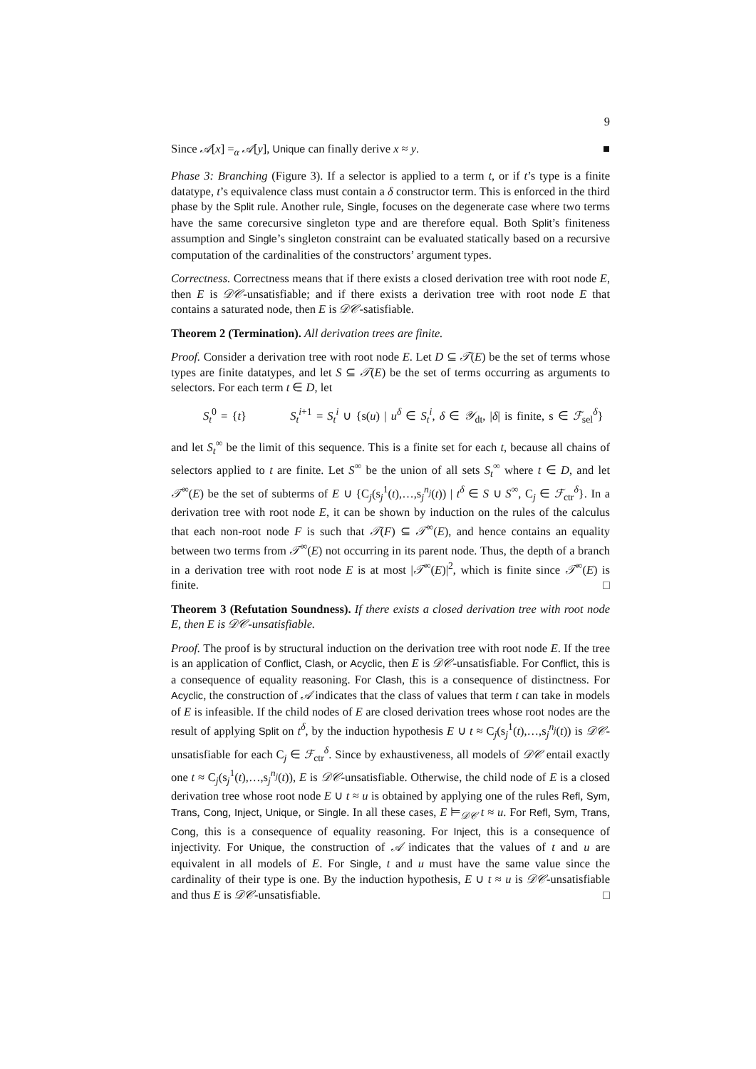9
Since 𝒜[x] =<sub>α</sub> 𝒜[y], Unique can finally derive x ≈ y. ■
Phase 3: Branching (Figure 3). If a selector is applied to a term t, or if t’s type is a finite datatype, t’s equivalence class must contain a δ constructor term. This is enforced in the third phase by the Split rule. Another rule, Single, focuses on the degenerate case where two terms have the same corecursive singleton type and are therefore equal. Both Split’s finiteness assumption and Single’s singleton constraint can be evaluated statically based on a recursive computation of the cardinalities of the constructors’ argument types.
Correctness. Correctness means that if there exists a closed derivation tree with root node E, then E is 𝒟𝒞-unsatisfiable; and if there exists a derivation tree with root node E that contains a saturated node, then E is 𝒟𝒞-satisfiable.
Theorem 2 (Termination). All derivation trees are finite.
Proof. Consider a derivation tree with root node E. Let D ⊆ 𝒯(E) be the set of terms whose types are finite datatypes, and let S ⊆ 𝒯(E) be the set of terms occurring as arguments to selectors. For each term t ∈ D, let
S<sub>t</sub><sup>0</sup> = {t} S<sub>t</sub><sup>i+1</sup> = S<sub>t</sub><sup>i</sup> ∪ {s(u) | u<sup>δ</sup> ∈ S<sub>t</sub><sup>i</sup>, δ ∈ 𝒴<sub>dt</sub>, |δ| is finite, s ∈ ℱ<sub>sel</sub><sup>δ</sup>}
and let S<sub>t</sub><sup>∞</sup> be the limit of this sequence. This is a finite set for each t, because all chains of selectors applied to t are finite. Let S<sup>∞</sup> be the union of all sets S<sub>t</sub><sup>∞</sup> where t ∈ D, and let 𝒯<sup>∞</sup>(E) be the set of subterms of E ∪ {C<sub>j</sub>(s<sub>j</sub><sup>1</sup>(t),…,s<sub>j</sub><sup>n<sub>j</sub></sup>(t)) | t<sup>δ</sup> ∈ S ∪ S<sup>∞</sup>, C<sub>j</sub> ∈ ℱ<sub>ctr</sub><sup>δ</sup>}. In a derivation tree with root node E, it can be shown by induction on the rules of the calculus that each non-root node F is such that 𝒯(F) ⊆ 𝒯<sup>∞</sup>(E), and hence contains an equality between two terms from 𝒯<sup>∞</sup>(E) not occurring in its parent node. Thus, the depth of a branch in a derivation tree with root node E is at most |𝒯<sup>∞</sup>(E)|<sup>2</sup>, which is finite since 𝒯<sup>∞</sup>(E) is finite. □
Theorem 3 (Refutation Soundness). If there exists a closed derivation tree with root node E, then E is 𝒟𝒞-unsatisfiable.
Proof. The proof is by structural induction on the derivation tree with root node E. If the tree is an application of Conflict, Clash, or Acyclic, then E is 𝒟𝒞-unsatisfiable. For Conflict, this is a consequence of equality reasoning. For Clash, this is a consequence of distinctness. For Acyclic, the construction of 𝒜 indicates that the class of values that term t can take in models of E is infeasible. If the child nodes of E are closed derivation trees whose root nodes are the result of applying Split on t<sup>δ</sup>, by the induction hypothesis E ∪ t ≈ C<sub>j</sub>(s<sub>j</sub><sup>1</sup>(t),…,s<sub>j</sub><sup>n<sub>j</sub></sup>(t)) is 𝒟𝒞-unsatisfiable for each C<sub>j</sub> ∈ ℱ<sub>ctr</sub><sup>δ</sup>. Since by exhaustiveness, all models of 𝒟𝒞 entail exactly one t ≈ C<sub>j</sub>(s<sub>j</sub><sup>1</sup>(t),…,s<sub>j</sub><sup>n<sub>j</sub></sup>(t)), E is 𝒟𝒞-unsatisfiable. Otherwise, the child node of E is a closed derivation tree whose root node E ∪ t ≈ u is obtained by applying one of the rules Refl, Sym, Trans, Cong, Inject, Unique, or Single. In all these cases, E ⊨<sub>𝒟𝒞</sub> t ≈ u. For Refl, Sym, Trans, Cong, this is a consequence of equality reasoning. For Inject, this is a consequence of injectivity. For Unique, the construction of 𝒜 indicates that the values of t and u are equivalent in all models of E. For Single, t and u must have the same value since the cardinality of their type is one. By the induction hypothesis, E ∪ t ≈ u is 𝒟𝒞-unsatisfiable and thus E is 𝒟𝒞-unsatisfiable. □